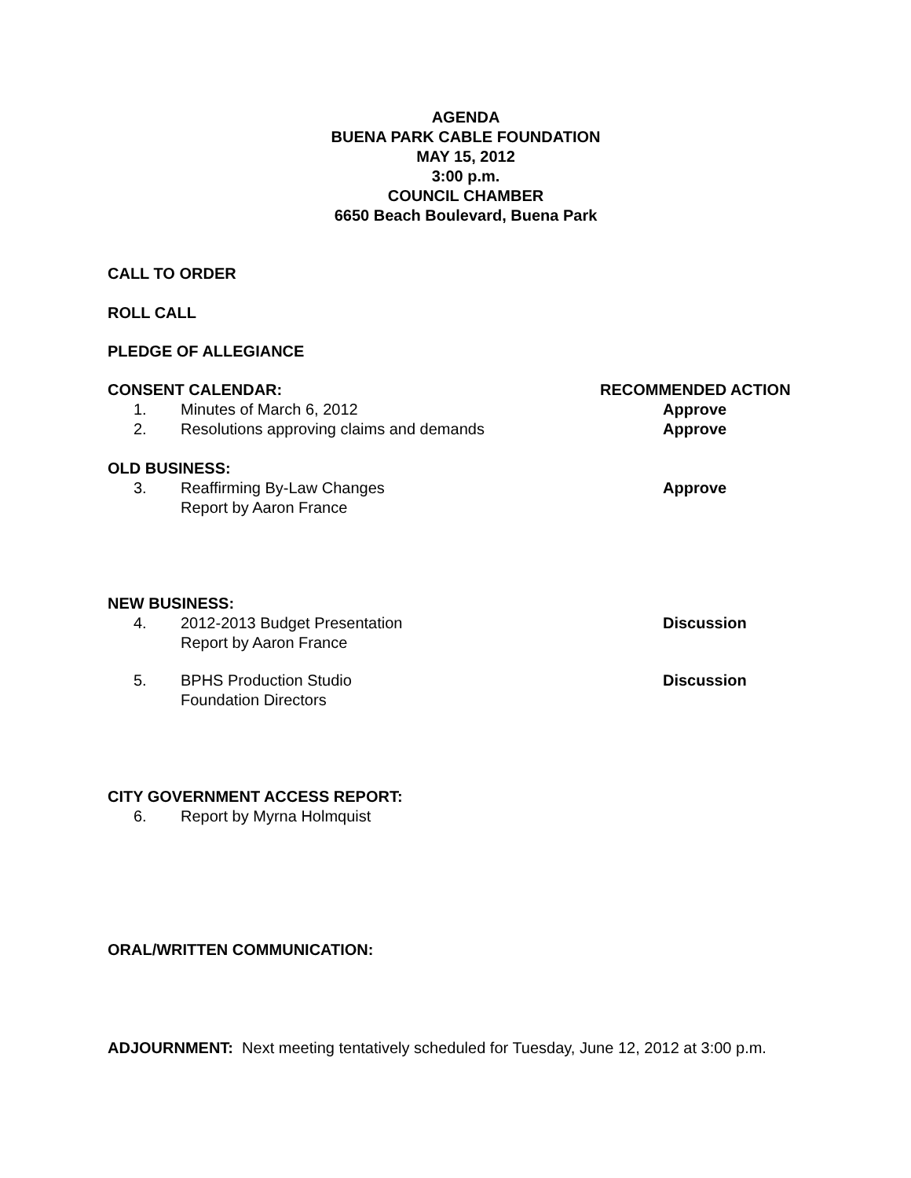AGENDA
BUENA PARK CABLE FOUNDATION
MAY 15, 2012
3:00 p.m.
COUNCIL CHAMBER
6650 Beach Boulevard, Buena Park
CALL TO ORDER
ROLL CALL
PLEDGE OF ALLEGIANCE
CONSENT CALENDAR: RECOMMENDED ACTION
1. Minutes of March 6, 2012 Approve
2. Resolutions approving claims and demands Approve
OLD BUSINESS:
3. Reaffirming By-Law Changes
Report by Aaron France
Approve
NEW BUSINESS:
4. 2012-2013 Budget Presentation
Report by Aaron France
Discussion
5. BPHS Production Studio
Foundation Directors
Discussion
CITY GOVERNMENT ACCESS REPORT:
6. Report by Myrna Holmquist
ORAL/WRITTEN COMMUNICATION:
ADJOURNMENT: Next meeting tentatively scheduled for Tuesday, June 12, 2012 at 3:00 p.m.